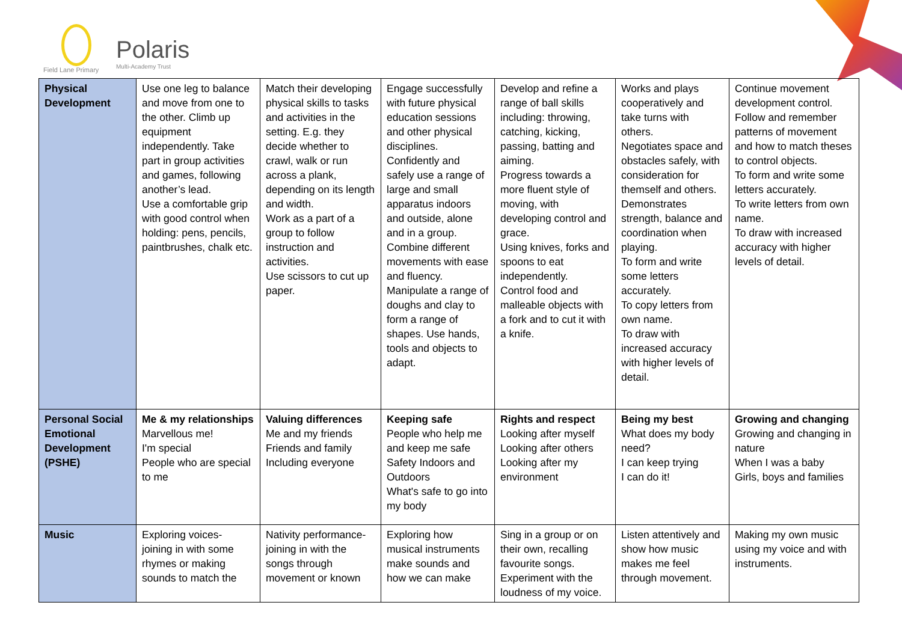Field Lane Primary
Polaris
Multi-Academy Trust
| Physical Development | Use one leg to balance and move from one to the other. Climb up equipment independently. Take part in group activities and games, following another’s lead. Use a comfortable grip with good control when holding: pens, pencils, paintbrushes, chalk etc. | Match their developing physical skills to tasks and activities in the setting. E.g. they decide whether to crawl, walk or run across a plank, depending on its length and width. Work as a part of a group to follow instruction and activities. Use scissors to cut up paper. | Engage successfully with future physical education sessions and other physical disciplines. Confidently and safely use a range of large and small apparatus indoors and outside, alone and in a group. Combine different movements with ease and fluency. Manipulate a range of doughs and clay to form a range of shapes. Use hands, tools and objects to adapt. | Develop and refine a range of ball skills including: throwing, catching, kicking, passing, batting and aiming. Progress towards a more fluent style of moving, with developing control and grace. Using knives, forks and spoons to eat independently. Control food and malleable objects with a fork and to cut it with a knife. | Works and plays cooperatively and take turns with others. Negotiates space and obstacles safely, with consideration for themself and others. Demonstrates strength, balance and coordination when playing. To form and write some letters accurately. To copy letters from own name. To draw with increased accuracy with higher levels of detail. | Continue movement development control. Follow and remember patterns of movement and how to match theses to control objects. To form and write some letters accurately. To write letters from own name. To draw with increased accuracy with higher levels of detail. |
| Personal Social Emotional Development (PSHE) | Me & my relationships Marvellous me! I'm special People who are special to me | Valuing differences Me and my friends Friends and family Including everyone | Keeping safe People who help me and keep me safe Safety Indoors and Outdoors What's safe to go into my body | Rights and respect Looking after myself Looking after others Looking after my environment | Being my best What does my body need? I can keep trying I can do it! | Growing and changing Growing and changing in nature When I was a baby Girls, boys and families |
| Music | Exploring voices- joining in with some rhymes or making sounds to match the | Nativity performance- joining in with the songs through movement or known | Exploring how musical instruments make sounds and how we can make | Sing in a group or on their own, recalling favourite songs. Experiment with the loudness of my voice. | Listen attentively and show how music makes me feel through movement. | Making my own music using my voice and with instruments. |